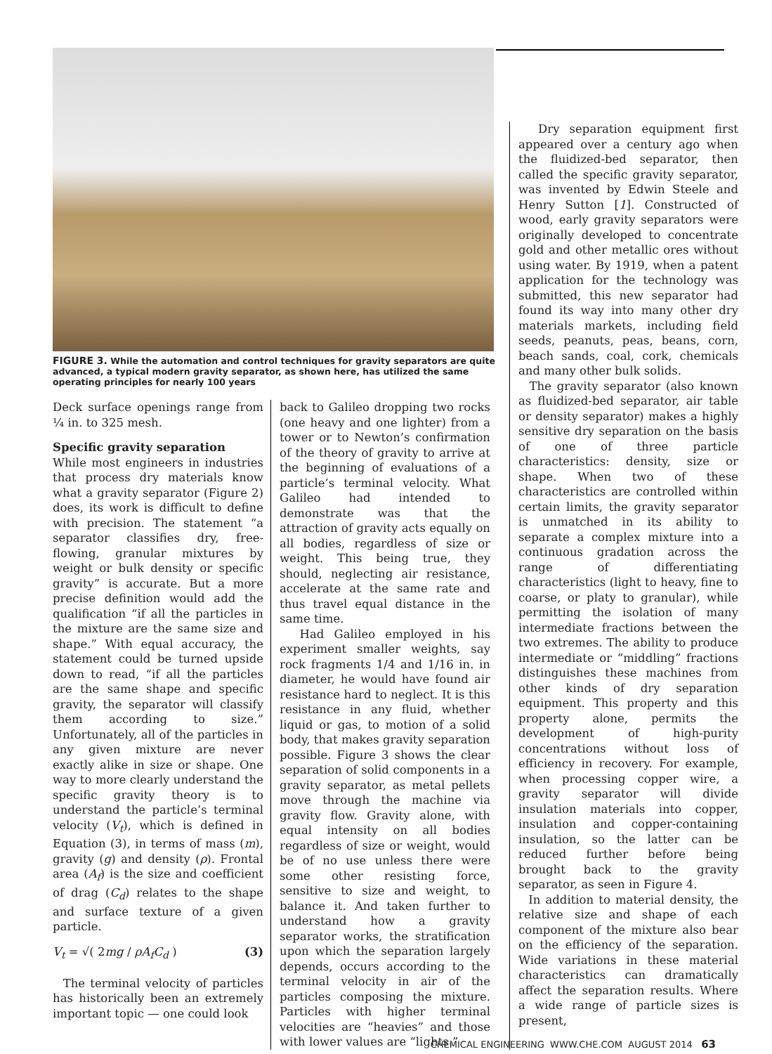FIGURE 3. While the automation and control techniques for gravity separators are quite advanced, a typical modern gravity separator, as shown here, has utilized the same operating principles for nearly 100 years
Deck surface openings range from ¼ in. to 325 mesh.
Specific gravity separation
While most engineers in industries that process dry materials know what a gravity separator (Figure 2) does, its work is difficult to define with precision. The statement “a separator classifies dry, free-flowing, granular mixtures by weight or bulk density or specific gravity” is accurate. But a more precise definition would add the qualification “if all the particles in the mixture are the same size and shape.” With equal accuracy, the statement could be turned upside down to read, “if all the particles are the same shape and specific gravity, the separator will classify them according to size.” Unfortunately, all of the particles in any given mixture are never exactly alike in size or shape. One way to more clearly understand the specific gravity theory is to understand the particle’s terminal velocity (V<sub>t</sub>), which is defined in Equation (3), in terms of mass (m), gravity (g) and density (ρ). Frontal area (A<sub>f</sub>) is the size and coefficient of drag (C<sub>d</sub>) relates to the shape and surface texture of a given particle.
V<sub>t</sub> = √( 2mg / ρA<sub>f</sub>C<sub>d</sub> ) (3)
The terminal velocity of particles has historically been an extremely important topic — one could look
back to Galileo dropping two rocks (one heavy and one lighter) from a tower or to Newton’s confirmation of the theory of gravity to arrive at the beginning of evaluations of a particle’s terminal velocity. What Galileo had intended to demonstrate was that the attraction of gravity acts equally on all bodies, regardless of size or weight. This being true, they should, neglecting air resistance, accelerate at the same rate and thus travel equal distance in the same time.
Had Galileo employed in his experiment smaller weights, say rock fragments 1/4 and 1/16 in. in diameter, he would have found air resistance hard to neglect. It is this resistance in any fluid, whether liquid or gas, to motion of a solid body, that makes gravity separation possible. Figure 3 shows the clear separation of solid components in a gravity separator, as metal pellets move through the machine via gravity flow. Gravity alone, with equal intensity on all bodies regardless of size or weight, would be of no use unless there were some other resisting force, sensitive to size and weight, to balance it. And taken further to understand how a gravity separator works, the stratification upon which the separation largely depends, occurs according to the terminal velocity in air of the particles composing the mixture. Particles with higher terminal velocities are “heavies” and those with lower values are “lights.”
Dry separation equipment first appeared over a century ago when the fluidized-bed separator, then called the specific gravity separator, was invented by Edwin Steele and Henry Sutton [1]. Constructed of wood, early gravity separators were originally developed to concentrate gold and other metallic ores without using water. By 1919, when a patent application for the technology was submitted, this new separator had found its way into many other dry materials markets, including field seeds, peanuts, peas, beans, corn, beach sands, coal, cork, chemicals and many other bulk solids.
The gravity separator (also known as fluidized-bed separator, air table or density separator) makes a highly sensitive dry separation on the basis of one of three particle characteristics: density, size or shape. When two of these characteristics are controlled within certain limits, the gravity separator is unmatched in its ability to separate a complex mixture into a continuous gradation across the range of differentiating characteristics (light to heavy, fine to coarse, or platy to granular), while permitting the isolation of many intermediate fractions between the two extremes. The ability to produce intermediate or “middling” fractions distinguishes these machines from other kinds of dry separation equipment. This property and this property alone, permits the development of high-purity concentrations without loss of efficiency in recovery. For example, when processing copper wire, a gravity separator will divide insulation materials into copper, insulation and copper-containing insulation, so the latter can be reduced further before being brought back to the gravity separator, as seen in Figure 4.
In addition to material density, the relative size and shape of each component of the mixture also bear on the efficiency of the separation. Wide variations in these material characteristics can dramatically affect the separation results. Where a wide range of particle sizes is present,
CHEMICAL ENGINEERING WWW.CHE.COM AUGUST 2014 63